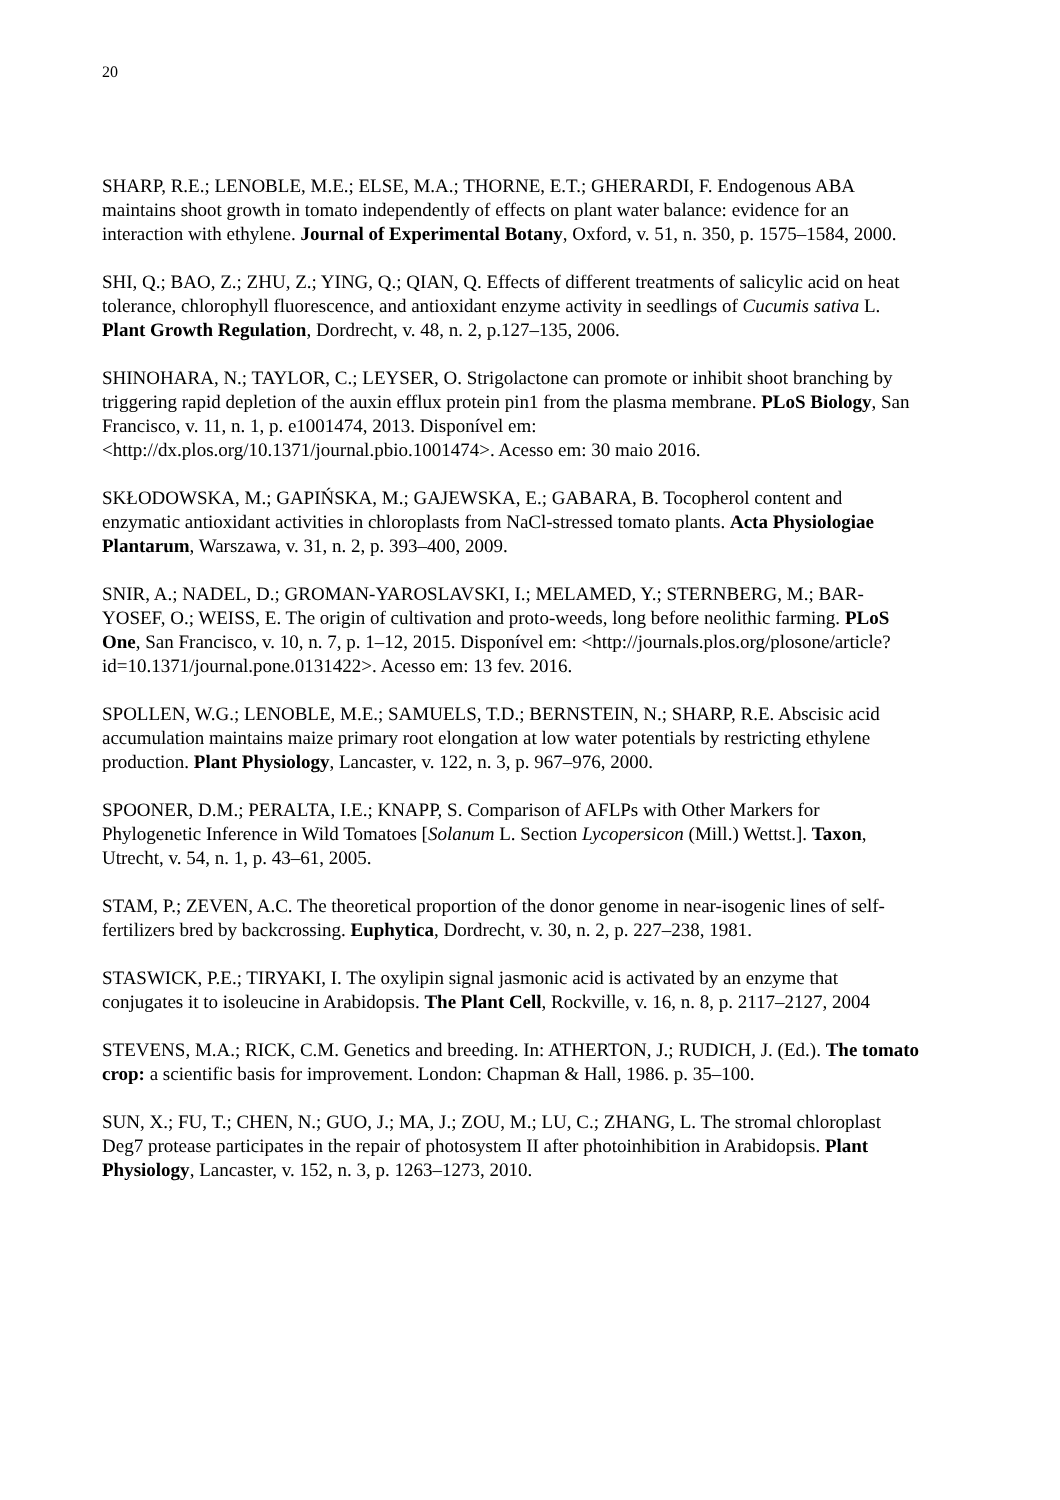20
SHARP, R.E.; LENOBLE, M.E.; ELSE, M.A.; THORNE, E.T.; GHERARDI, F. Endogenous ABA maintains shoot growth in tomato independently of effects on plant water balance: evidence for an interaction with ethylene. Journal of Experimental Botany, Oxford, v. 51, n. 350, p. 1575–1584, 2000.
SHI, Q.; BAO, Z.; ZHU, Z.; YING, Q.; QIAN, Q. Effects of different treatments of salicylic acid on heat tolerance, chlorophyll fluorescence, and antioxidant enzyme activity in seedlings of Cucumis sativa L. Plant Growth Regulation, Dordrecht, v. 48, n. 2, p.127–135, 2006.
SHINOHARA, N.; TAYLOR, C.; LEYSER, O. Strigolactone can promote or inhibit shoot branching by triggering rapid depletion of the auxin efflux protein pin1 from the plasma membrane. PLoS Biology, San Francisco, v. 11, n. 1, p. e1001474, 2013. Disponível em: <http://dx.plos.org/10.1371/journal.pbio.1001474>. Acesso em: 30 maio 2016.
SKŁODOWSKA, M.; GAPIŃSKA, M.; GAJEWSKA, E.; GABARA, B. Tocopherol content and enzymatic antioxidant activities in chloroplasts from NaCl-stressed tomato plants. Acta Physiologiae Plantarum, Warszawa, v. 31, n. 2, p. 393–400, 2009.
SNIR, A.; NADEL, D.; GROMAN-YAROSLAVSKI, I.; MELAMED, Y.; STERNBERG, M.; BAR-YOSEF, O.; WEISS, E. The origin of cultivation and proto-weeds, long before neolithic farming. PLoS One, San Francisco, v. 10, n. 7, p. 1–12, 2015. Disponível em: <http://journals.plos.org/plosone/article?id=10.1371/journal.pone.0131422>. Acesso em: 13 fev. 2016.
SPOLLEN, W.G.; LENOBLE, M.E.; SAMUELS, T.D.; BERNSTEIN, N.; SHARP, R.E. Abscisic acid accumulation maintains maize primary root elongation at low water potentials by restricting ethylene production. Plant Physiology, Lancaster, v. 122, n. 3, p. 967–976, 2000.
SPOONER, D.M.; PERALTA, I.E.; KNAPP, S. Comparison of AFLPs with Other Markers for Phylogenetic Inference in Wild Tomatoes [Solanum L. Section Lycopersicon (Mill.) Wettst.]. Taxon, Utrecht, v. 54, n. 1, p. 43–61, 2005.
STAM, P.; ZEVEN, A.C. The theoretical proportion of the donor genome in near-isogenic lines of self-fertilizers bred by backcrossing. Euphytica, Dordrecht, v. 30, n. 2, p. 227–238, 1981.
STASWICK, P.E.; TIRYAKI, I. The oxylipin signal jasmonic acid is activated by an enzyme that conjugates it to isoleucine in Arabidopsis. The Plant Cell, Rockville, v. 16, n. 8, p. 2117–2127, 2004
STEVENS, M.A.; RICK, C.M. Genetics and breeding. In: ATHERTON, J.; RUDICH, J. (Ed.). The tomato crop: a scientific basis for improvement. London: Chapman & Hall, 1986. p. 35–100.
SUN, X.; FU, T.; CHEN, N.; GUO, J.; MA, J.; ZOU, M.; LU, C.; ZHANG, L. The stromal chloroplast Deg7 protease participates in the repair of photosystem II after photoinhibition in Arabidopsis. Plant Physiology, Lancaster, v. 152, n. 3, p. 1263–1273, 2010.